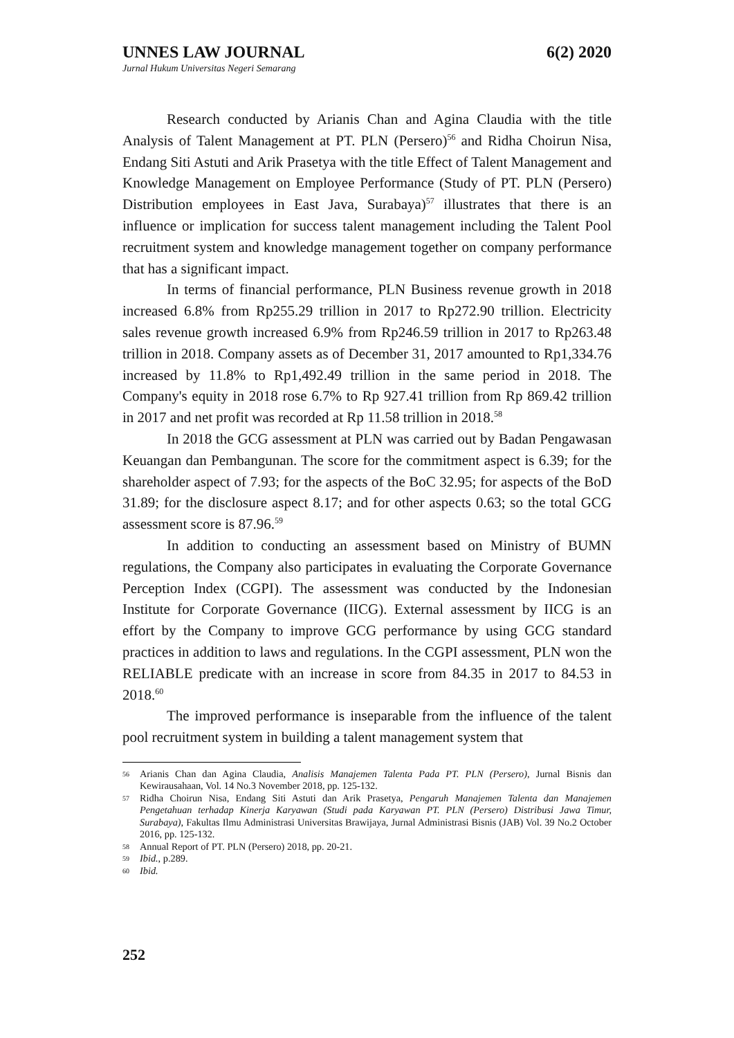UNNES LAW JOURNAL 6(2) 2020
Jurnal Hukum Universitas Negeri Semarang
Research conducted by Arianis Chan and Agina Claudia with the title Analysis of Talent Management at PT. PLN (Persero)<sup>56</sup> and Ridha Choirun Nisa, Endang Siti Astuti and Arik Prasetya with the title Effect of Talent Management and Knowledge Management on Employee Performance (Study of PT. PLN (Persero) Distribution employees in East Java, Surabaya)<sup>57</sup> illustrates that there is an influence or implication for success talent management including the Talent Pool recruitment system and knowledge management together on company performance that has a significant impact.
In terms of financial performance, PLN Business revenue growth in 2018 increased 6.8% from Rp255.29 trillion in 2017 to Rp272.90 trillion. Electricity sales revenue growth increased 6.9% from Rp246.59 trillion in 2017 to Rp263.48 trillion in 2018. Company assets as of December 31, 2017 amounted to Rp1,334.76 increased by 11.8% to Rp1,492.49 trillion in the same period in 2018. The Company's equity in 2018 rose 6.7% to Rp 927.41 trillion from Rp 869.42 trillion in 2017 and net profit was recorded at Rp 11.58 trillion in 2018.<sup>58</sup>
In 2018 the GCG assessment at PLN was carried out by Badan Pengawasan Keuangan dan Pembangunan. The score for the commitment aspect is 6.39; for the shareholder aspect of 7.93; for the aspects of the BoC 32.95; for aspects of the BoD 31.89; for the disclosure aspect 8.17; and for other aspects 0.63; so the total GCG assessment score is 87.96.<sup>59</sup>
In addition to conducting an assessment based on Ministry of BUMN regulations, the Company also participates in evaluating the Corporate Governance Perception Index (CGPI). The assessment was conducted by the Indonesian Institute for Corporate Governance (IICG). External assessment by IICG is an effort by the Company to improve GCG performance by using GCG standard practices in addition to laws and regulations. In the CGPI assessment, PLN won the RELIABLE predicate with an increase in score from 84.35 in 2017 to 84.53 in 2018.<sup>60</sup>
The improved performance is inseparable from the influence of the talent pool recruitment system in building a talent management system that
56 Arianis Chan dan Agina Claudia, Analisis Manajemen Talenta Pada PT. PLN (Persero), Jurnal Bisnis dan Kewirausahaan, Vol. 14 No.3 November 2018, pp. 125-132.
57 Ridha Choirun Nisa, Endang Siti Astuti dan Arik Prasetya, Pengaruh Manajemen Talenta dan Manajemen Pengetahuan terhadap Kinerja Karyawan (Studi pada Karyawan PT. PLN (Persero) Distribusi Jawa Timur, Surabaya), Fakultas Ilmu Administrasi Universitas Brawijaya, Jurnal Administrasi Bisnis (JAB) Vol. 39 No.2 October 2016, pp. 125-132.
58 Annual Report of PT. PLN (Persero) 2018, pp. 20-21.
59 Ibid., p.289.
60 Ibid.
252